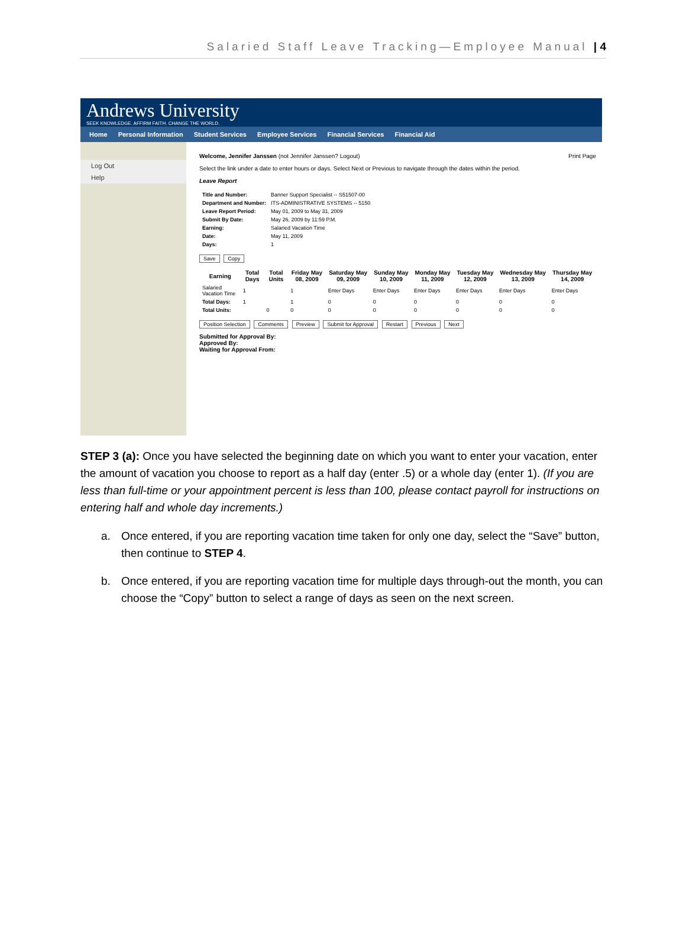Salaried Staff Leave Tracking—Employee Manual | 4
Andrews University
SEEK KNOWLEDGE. AFFIRM FAITH. CHANGE THE WORLD.
Home Personal Information Student Services Employee Services Financial Services Financial Aid
Log Out
Help
Welcome, Jennifer Janssen (not Jennifer Janssen? Logout) Print Page
Select the link under a date to enter hours or days. Select Next or Previous to navigate through the dates within the period.
Leave Report
| Title and Number: | Banner Support Specialist -- S51507-00 |
| Department and Number: | ITS-ADMINISTRATIVE SYSTEMS -- 5150 |
| Leave Report Period: | May 01, 2009 to May 31, 2009 |
| Submit By Date: | May 26, 2009 by 11:59 P.M. |
| Earning: | Salaried Vacation Time |
| Date: | May 11, 2009 |
| Days: | 1 |
Save Copy
| Earning | Total Days | Total Units | Friday May 08, 2009 | Saturday May 09, 2009 | Sunday May 10, 2009 | Monday May 11, 2009 | Tuesday May 12, 2009 | Wednesday May 13, 2009 | Thursday May 14, 2009 |
| --- | --- | --- | --- | --- | --- | --- | --- | --- | --- |
| Salaried Vacation Time | 1 | | 1 | Enter Days | Enter Days | Enter Days | Enter Days | Enter Days | Enter Days |
| Total Days: | 1 | | 1 | 0 | 0 | 0 | 0 | 0 | 0 |
| Total Units: | | 0 | 0 | 0 | 0 | 0 | 0 | 0 | 0 |
Position Selection Comments Preview Submit for Approval Restart Previous Next
Submitted for Approval By:
Approved By:
Waiting for Approval From:
STEP 3 (a): Once you have selected the beginning date on which you want to enter your vacation, enter the amount of vacation you choose to report as a half day (enter .5) or a whole day (enter 1). (If you are less than full-time or your appointment percent is less than 100, please contact payroll for instructions on entering half and whole day increments.)
a. Once entered, if you are reporting vacation time taken for only one day, select the “Save” button, then continue to STEP 4.
b. Once entered, if you are reporting vacation time for multiple days through-out the month, you can choose the “Copy” button to select a range of days as seen on the next screen.